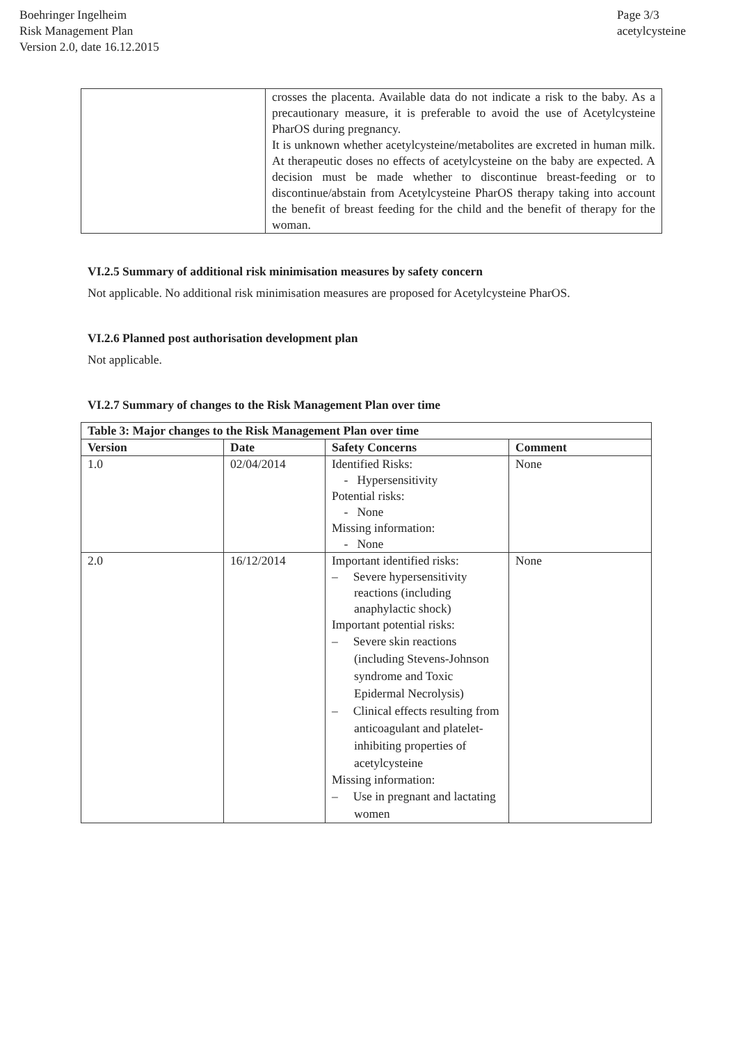Boehringer Ingelheim
Risk Management Plan
Version 2.0, date 16.12.2015
Page 3/3
acetylcysteine
| | crosses the placenta. Available data do not indicate a risk to the baby. As a precautionary measure, it is preferable to avoid the use of Acetylcysteine PharOS during pregnancy. It is unknown whether acetylcysteine/metabolites are excreted in human milk. At therapeutic doses no effects of acetylcysteine on the baby are expected. A decision must be made whether to discontinue breast-feeding or to discontinue/abstain from Acetylcysteine PharOS therapy taking into account the benefit of breast feeding for the child and the benefit of therapy for the woman. |
VI.2.5 Summary of additional risk minimisation measures by safety concern
Not applicable. No additional risk minimisation measures are proposed for Acetylcysteine PharOS.
VI.2.6 Planned post authorisation development plan
Not applicable.
VI.2.7 Summary of changes to the Risk Management Plan over time
| Table 3: Major changes to the Risk Management Plan over time | | | |
| --- | --- | --- | --- |
| Version | Date | Safety Concerns | Comment |
| 1.0 | 02/04/2014 | Identified Risks: - Hypersensitivity Potential risks: - None Missing information: - None | None |
| 2.0 | 16/12/2014 | Important identified risks: – Severe hypersensitivity reactions (including anaphylactic shock) Important potential risks: – Severe skin reactions (including Stevens-Johnson syndrome and Toxic Epidermal Necrolysis) – Clinical effects resulting from anticoagulant and platelet-inhibiting properties of acetylcysteine Missing information: – Use in pregnant and lactating women | None |